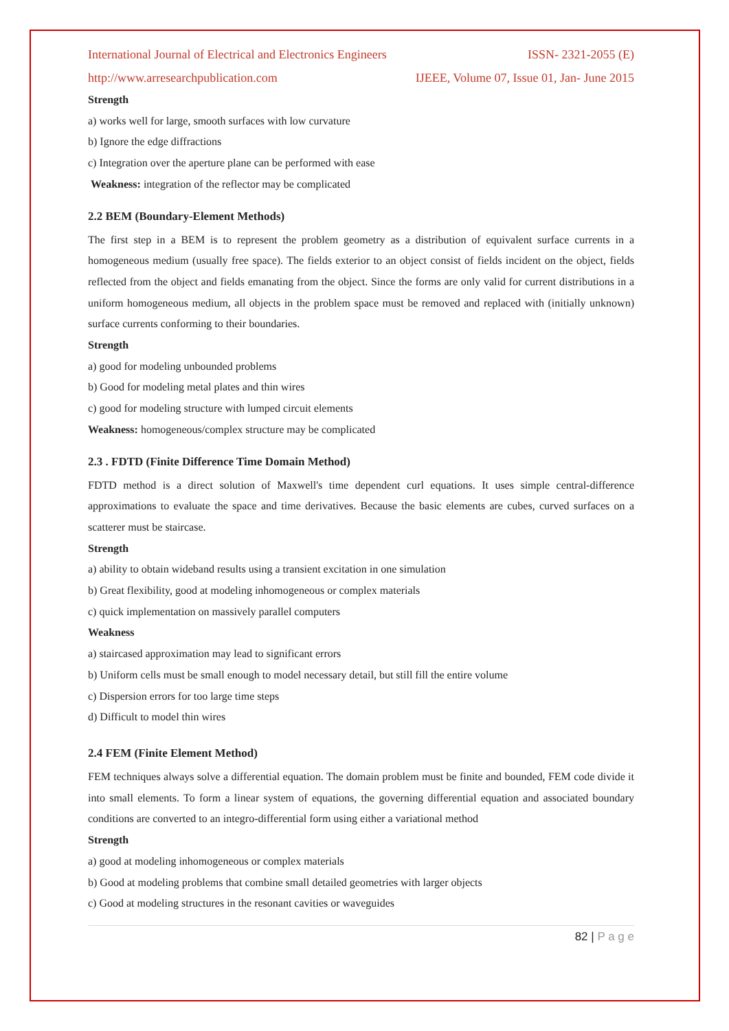International Journal of Electrical and Electronics Engineers ISSN- 2321-2055 (E)
http://www.arresearchpublication.com IJEEE, Volume 07, Issue 01, Jan- June 2015
Strength
a) works well for large, smooth surfaces with low curvature
b) Ignore the edge diffractions
c) Integration over the aperture plane can be performed with ease
Weakness: integration of the reflector may be complicated
2.2 BEM (Boundary-Element Methods)
The first step in a BEM is to represent the problem geometry as a distribution of equivalent surface currents in a homogeneous medium (usually free space). The fields exterior to an object consist of fields incident on the object, fields reflected from the object and fields emanating from the object. Since the forms are only valid for current distributions in a uniform homogeneous medium, all objects in the problem space must be removed and replaced with (initially unknown) surface currents conforming to their boundaries.
Strength
a) good for modeling unbounded problems
b) Good for modeling metal plates and thin wires
c) good for modeling structure with lumped circuit elements
Weakness: homogeneous/complex structure may be complicated
2.3 . FDTD (Finite Difference Time Domain Method)
FDTD method is a direct solution of Maxwell's time dependent curl equations. It uses simple central-difference approximations to evaluate the space and time derivatives. Because the basic elements are cubes, curved surfaces on a scatterer must be staircase.
Strength
a) ability to obtain wideband results using a transient excitation in one simulation
b) Great flexibility, good at modeling inhomogeneous or complex materials
c) quick implementation on massively parallel computers
Weakness
a) staircased approximation may lead to significant errors
b) Uniform cells must be small enough to model necessary detail, but still fill the entire volume
c) Dispersion errors for too large time steps
d) Difficult to model thin wires
2.4 FEM (Finite Element Method)
FEM techniques always solve a differential equation. The domain problem must be finite and bounded, FEM code divide it into small elements. To form a linear system of equations, the governing differential equation and associated boundary conditions are converted to an integro-differential form using either a variational method
Strength
a) good at modeling inhomogeneous or complex materials
b) Good at modeling problems that combine small detailed geometries with larger objects
c) Good at modeling structures in the resonant cavities or waveguides
82 | P a g e